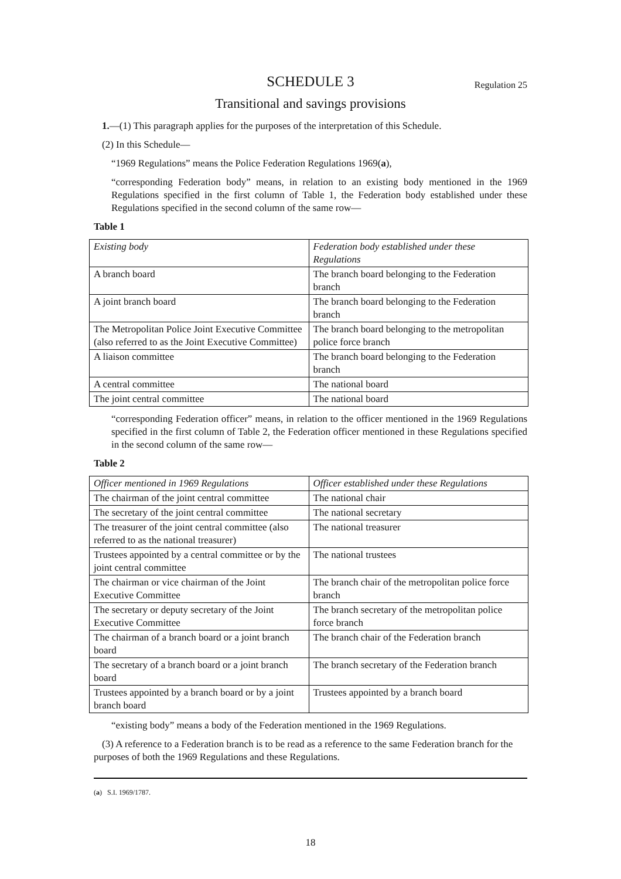SCHEDULE 3 Regulation 25
Transitional and savings provisions
1.—(1) This paragraph applies for the purposes of the interpretation of this Schedule.
(2) In this Schedule—
“1969 Regulations” means the Police Federation Regulations 1969(a),
“corresponding Federation body” means, in relation to an existing body mentioned in the 1969 Regulations specified in the first column of Table 1, the Federation body established under these Regulations specified in the second column of the same row—
Table 1
| Existing body | Federation body established under these Regulations |
| --- | --- |
| A branch board | The branch board belonging to the Federation branch |
| A joint branch board | The branch board belonging to the Federation branch |
| The Metropolitan Police Joint Executive Committee (also referred to as the Joint Executive Committee) | The branch board belonging to the metropolitan police force branch |
| A liaison committee | The branch board belonging to the Federation branch |
| A central committee | The national board |
| The joint central committee | The national board |
“corresponding Federation officer” means, in relation to the officer mentioned in the 1969 Regulations specified in the first column of Table 2, the Federation officer mentioned in these Regulations specified in the second column of the same row—
Table 2
| Officer mentioned in 1969 Regulations | Officer established under these Regulations |
| --- | --- |
| The chairman of the joint central committee | The national chair |
| The secretary of the joint central committee | The national secretary |
| The treasurer of the joint central committee (also referred to as the national treasurer) | The national treasurer |
| Trustees appointed by a central committee or by the joint central committee | The national trustees |
| The chairman or vice chairman of the Joint Executive Committee | The branch chair of the metropolitan police force branch |
| The secretary or deputy secretary of the Joint Executive Committee | The branch secretary of the metropolitan police force branch |
| The chairman of a branch board or a joint branch board | The branch chair of the Federation branch |
| The secretary of a branch board or a joint branch board | The branch secretary of the Federation branch |
| Trustees appointed by a branch board or by a joint branch board | Trustees appointed by a branch board |
“existing body” means a body of the Federation mentioned in the 1969 Regulations.
(3) A reference to a Federation branch is to be read as a reference to the same Federation branch for the purposes of both the 1969 Regulations and these Regulations.
(a) S.I. 1969/1787.
18